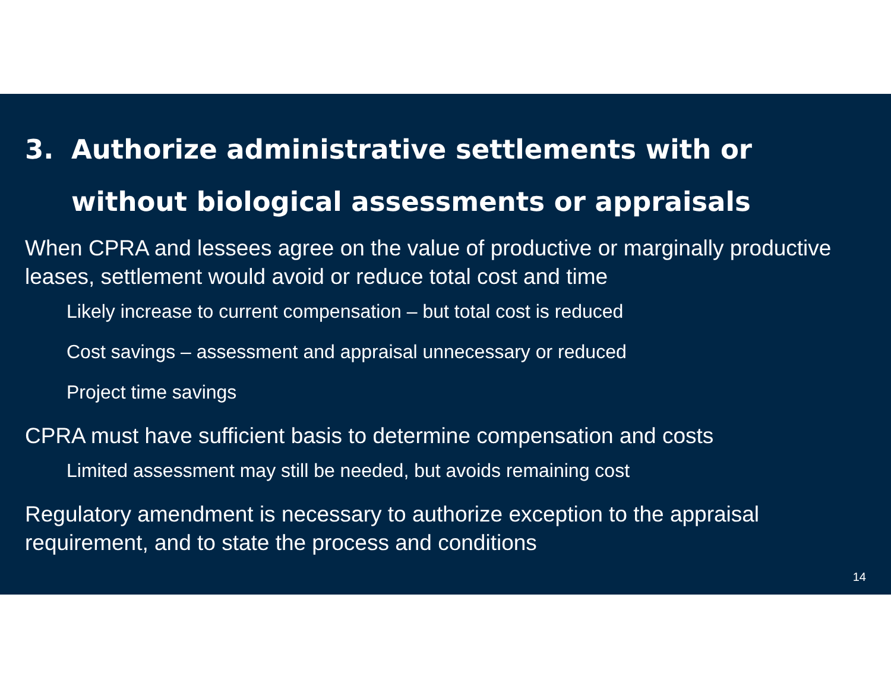3. Authorize administrative settlements with or without biological assessments or appraisals
When CPRA and lessees agree on the value of productive or marginally productive leases, settlement would avoid or reduce total cost and time
Likely increase to current compensation – but total cost is reduced
Cost savings – assessment and appraisal unnecessary or reduced
Project time savings
CPRA must have sufficient basis to determine compensation and costs
Limited assessment may still be needed, but avoids remaining cost
Regulatory amendment is necessary to authorize exception to the appraisal requirement, and to state the process and conditions
14